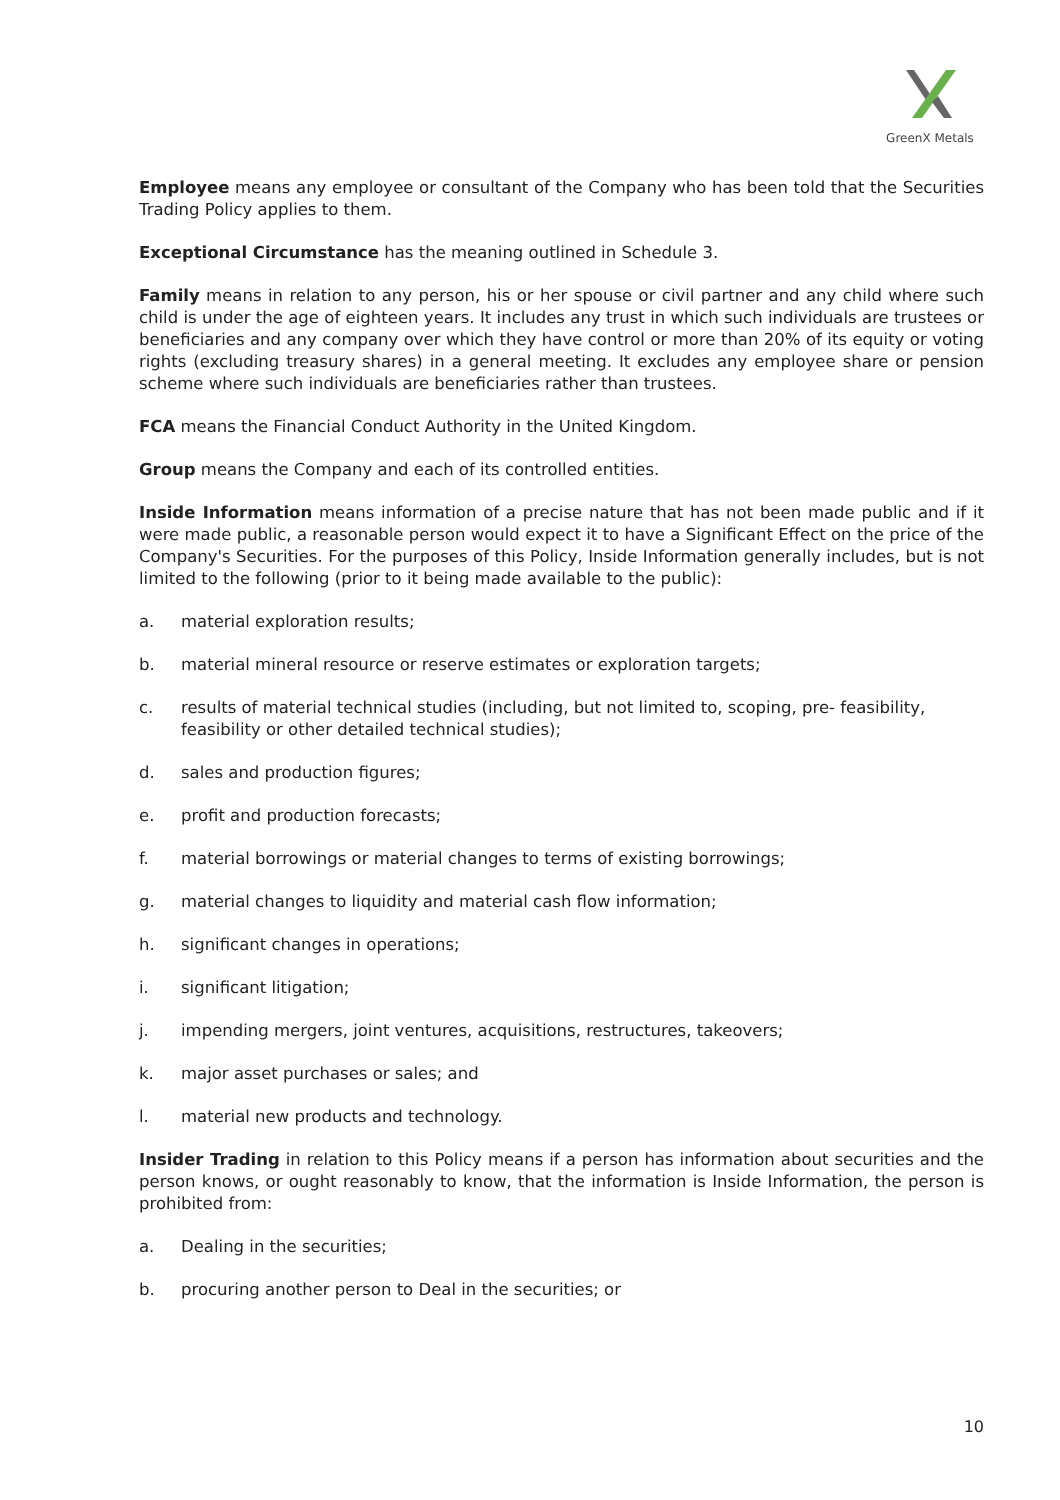GreenX Metals
Employee means any employee or consultant of the Company who has been told that the Securities Trading Policy applies to them.
Exceptional Circumstance has the meaning outlined in Schedule 3.
Family means in relation to any person, his or her spouse or civil partner and any child where such child is under the age of eighteen years. It includes any trust in which such individuals are trustees or beneficiaries and any company over which they have control or more than 20% of its equity or voting rights (excluding treasury shares) in a general meeting. It excludes any employee share or pension scheme where such individuals are beneficiaries rather than trustees.
FCA means the Financial Conduct Authority in the United Kingdom.
Group means the Company and each of its controlled entities.
Inside Information means information of a precise nature that has not been made public and if it were made public, a reasonable person would expect it to have a Significant Effect on the price of the Company's Securities. For the purposes of this Policy, Inside Information generally includes, but is not limited to the following (prior to it being made available to the public):
a. material exploration results;
b. material mineral resource or reserve estimates or exploration targets;
c. results of material technical studies (including, but not limited to, scoping, pre- feasibility, feasibility or other detailed technical studies);
d. sales and production figures;
e. profit and production forecasts;
f. material borrowings or material changes to terms of existing borrowings;
g. material changes to liquidity and material cash flow information;
h. significant changes in operations;
i. significant litigation;
j. impending mergers, joint ventures, acquisitions, restructures, takeovers;
k. major asset purchases or sales; and
l. material new products and technology.
Insider Trading in relation to this Policy means if a person has information about securities and the person knows, or ought reasonably to know, that the information is Inside Information, the person is prohibited from:
a. Dealing in the securities;
b. procuring another person to Deal in the securities; or
10